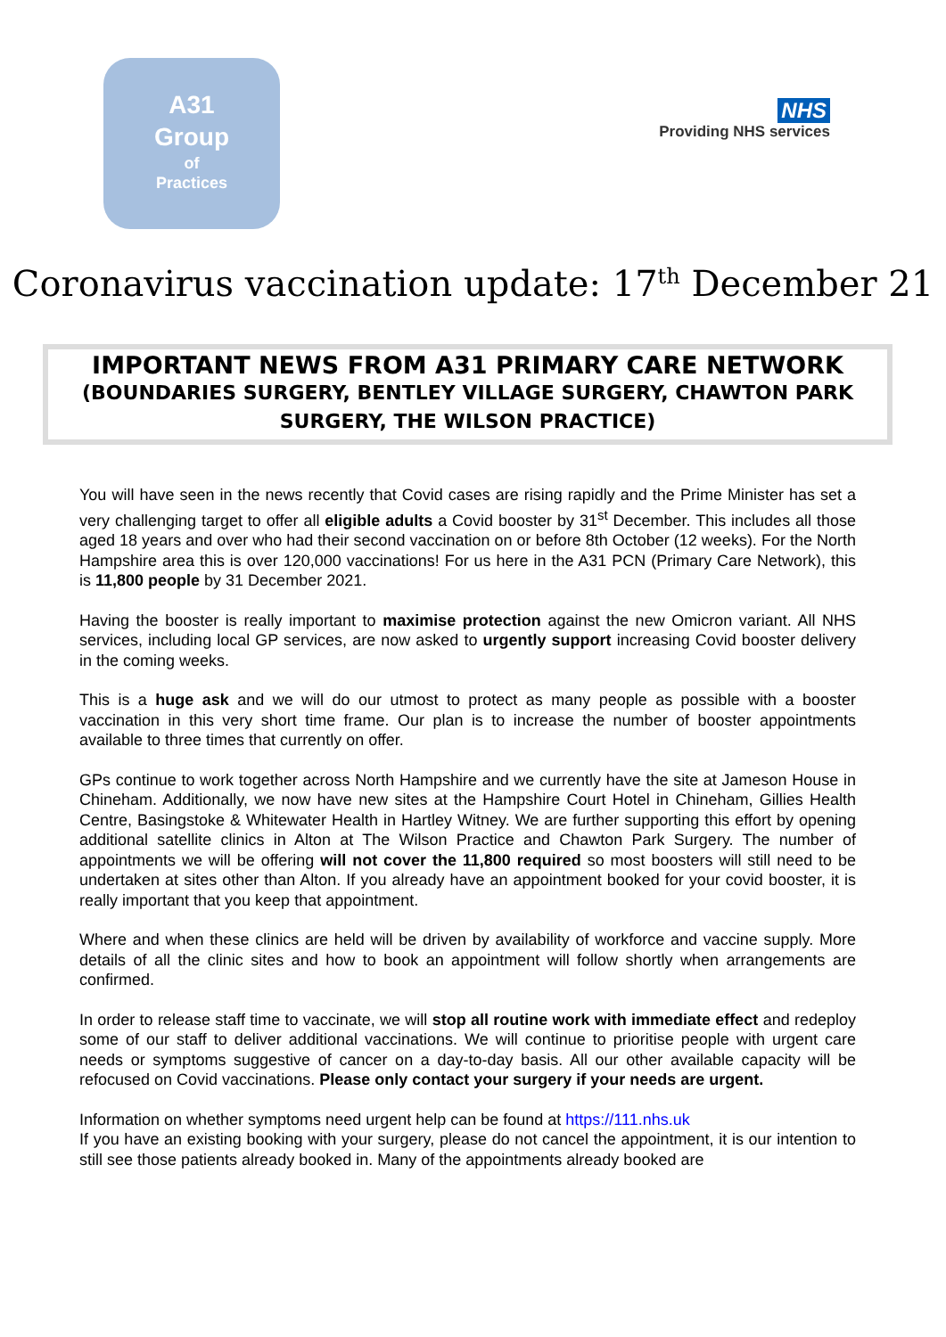A31
Group
of
Practices
NHS
Providing NHS services
Coronavirus vaccination update: 17<sup>th</sup> December 21
IMPORTANT NEWS FROM A31 PRIMARY CARE NETWORK
(BOUNDARIES SURGERY, BENTLEY VILLAGE SURGERY, CHAWTON PARK SURGERY, THE WILSON PRACTICE)
You will have seen in the news recently that Covid cases are rising rapidly and the Prime Minister has set a very challenging target to offer all eligible adults a Covid booster by 31<sup>st</sup> December. This includes all those aged 18 years and over who had their second vaccination on or before 8th October (12 weeks). For the North Hampshire area this is over 120,000 vaccinations! For us here in the A31 PCN (Primary Care Network), this is 11,800 people by 31 December 2021.
Having the booster is really important to maximise protection against the new Omicron variant. All NHS services, including local GP services, are now asked to urgently support increasing Covid booster delivery in the coming weeks.
This is a huge ask and we will do our utmost to protect as many people as possible with a booster vaccination in this very short time frame. Our plan is to increase the number of booster appointments available to three times that currently on offer.
GPs continue to work together across North Hampshire and we currently have the site at Jameson House in Chineham. Additionally, we now have new sites at the Hampshire Court Hotel in Chineham, Gillies Health Centre, Basingstoke & Whitewater Health in Hartley Witney. We are further supporting this effort by opening additional satellite clinics in Alton at The Wilson Practice and Chawton Park Surgery. The number of appointments we will be offering will not cover the 11,800 required so most boosters will still need to be undertaken at sites other than Alton. If you already have an appointment booked for your covid booster, it is really important that you keep that appointment.
Where and when these clinics are held will be driven by availability of workforce and vaccine supply. More details of all the clinic sites and how to book an appointment will follow shortly when arrangements are confirmed.
In order to release staff time to vaccinate, we will stop all routine work with immediate effect and redeploy some of our staff to deliver additional vaccinations. We will continue to prioritise people with urgent care needs or symptoms suggestive of cancer on a day-to-day basis. All our other available capacity will be refocused on Covid vaccinations. Please only contact your surgery if your needs are urgent.
Information on whether symptoms need urgent help can be found at https://111.nhs.uk
If you have an existing booking with your surgery, please do not cancel the appointment, it is our intention to still see those patients already booked in. Many of the appointments already booked are